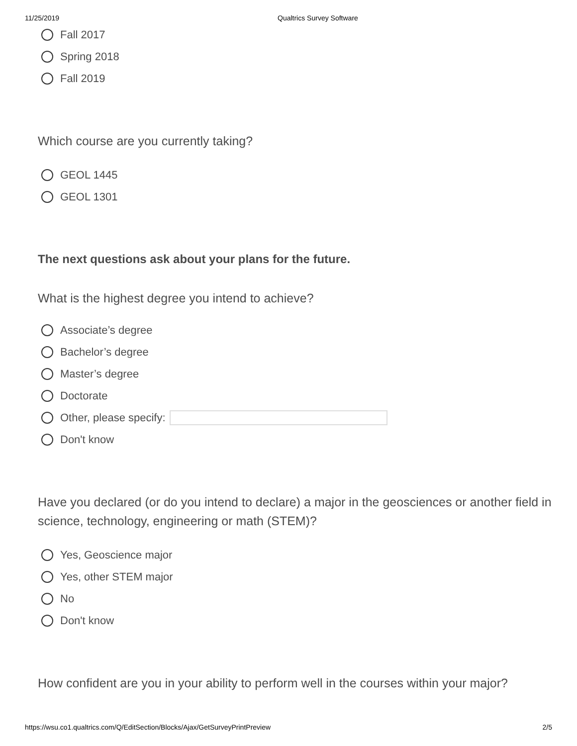11/25/2019 Qualtrics Survey Software
Fall 2017
Spring 2018
Fall 2019
Which course are you currently taking?
GEOL 1445
GEOL 1301
The next questions ask about your plans for the future.
What is the highest degree you intend to achieve?
Associate’s degree
Bachelor’s degree
Master’s degree
Doctorate
Other, please specify:
Don't know
Have you declared (or do you intend to declare) a major in the geosciences or another field in science, technology, engineering or math (STEM)?
Yes, Geoscience major
Yes, other STEM major
No
Don't know
How confident are you in your ability to perform well in the courses within your major?
https://wsu.co1.qualtrics.com/Q/EditSection/Blocks/Ajax/GetSurveyPrintPreview 2/5